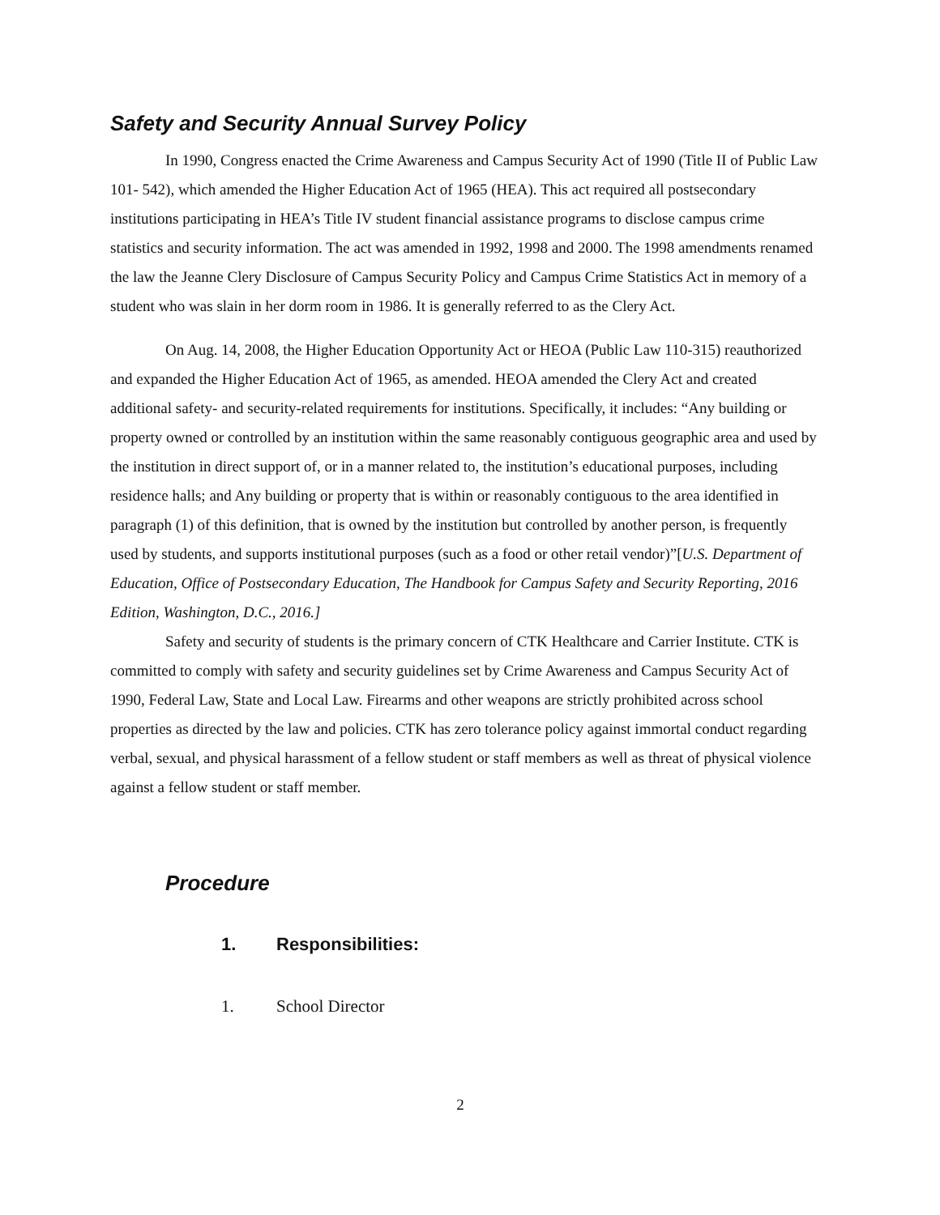Safety and Security Annual Survey Policy
In 1990, Congress enacted the Crime Awareness and Campus Security Act of 1990 (Title II of Public Law 101- 542), which amended the Higher Education Act of 1965 (HEA). This act required all postsecondary institutions participating in HEA’s Title IV student financial assistance programs to disclose campus crime statistics and security information. The act was amended in 1992, 1998 and 2000. The 1998 amendments renamed the law the Jeanne Clery Disclosure of Campus Security Policy and Campus Crime Statistics Act in memory of a student who was slain in her dorm room in 1986. It is generally referred to as the Clery Act.
On Aug. 14, 2008, the Higher Education Opportunity Act or HEOA (Public Law 110-315) reauthorized and expanded the Higher Education Act of 1965, as amended. HEOA amended the Clery Act and created additional safety- and security-related requirements for institutions. Specifically, it includes: “Any building or property owned or controlled by an institution within the same reasonably contiguous geographic area and used by the institution in direct support of, or in a manner related to, the institution’s educational purposes, including residence halls; and Any building or property that is within or reasonably contiguous to the area identified in paragraph (1) of this definition, that is owned by the institution but controlled by another person, is frequently used by students, and supports institutional purposes (such as a food or other retail vendor)”[U.S. Department of Education, Office of Postsecondary Education, The Handbook for Campus Safety and Security Reporting, 2016 Edition, Washington, D.C., 2016.]
Safety and security of students is the primary concern of CTK Healthcare and Carrier Institute. CTK is committed to comply with safety and security guidelines set by Crime Awareness and Campus Security Act of 1990, Federal Law, State and Local Law. Firearms and other weapons are strictly prohibited across school properties as directed by the law and policies. CTK has zero tolerance policy against immortal conduct regarding verbal, sexual, and physical harassment of a fellow student or staff members as well as threat of physical violence against a fellow student or staff member.
Procedure
1. Responsibilities:
1. School Director
2